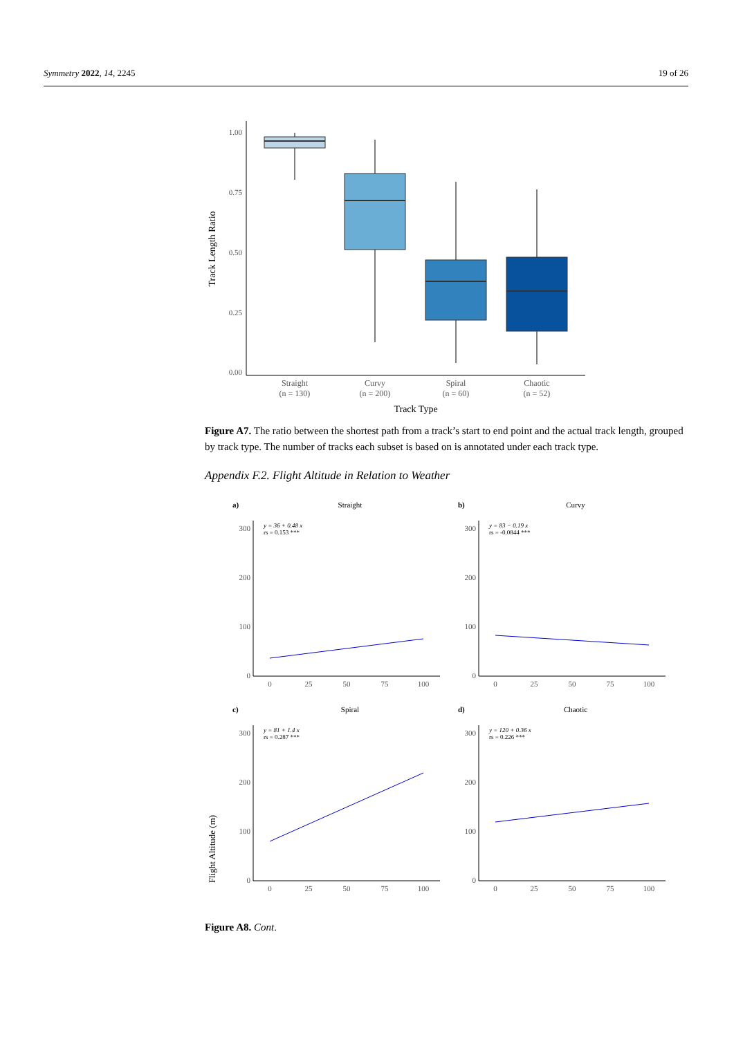Symmetry 2022, 14, 2245 19 of 26
Track Length Ratio
1.00
0.75
0.50
0.25
0.00
Straight
(n = 130)
Curvy
(n = 200)
Spiral
(n = 60)
Chaotic
(n = 52)
Track Type
Figure A7. The ratio between the shortest path from a track’s start to end point and the actual track length, grouped by track type. The number of tracks each subset is based on is annotated under each track type.
Appendix F.2. Flight Altitude in Relation to Weather
Flight Altitude (m)
a)
Straight
y = 36 + 0.48 x
rs = 0.153 ***
300
200
100
0
0
25
50
75
100
b)
Curvy
y = 83 − 0.19 x
rs = -0.0844 ***
300
200
100
0
0
25
50
75
100
c)
Spiral
y = 81 + 1.4 x
rs = 0.287 ***
300
200
100
0
0
25
50
75
100
d)
Chaotic
y = 120 + 0.36 x
rs = 0.226 ***
300
200
100
0
0
25
50
75
100
Figure A8. Cont.